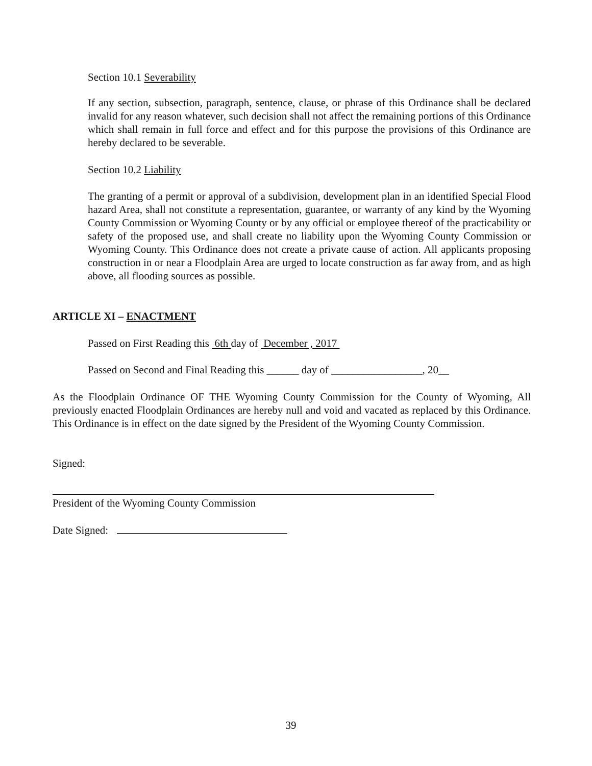Section 10.1 Severability
If any section, subsection, paragraph, sentence, clause, or phrase of this Ordinance shall be declared invalid for any reason whatever, such decision shall not affect the remaining portions of this Ordinance which shall remain in full force and effect and for this purpose the provisions of this Ordinance are hereby declared to be severable.
Section 10.2 Liability
The granting of a permit or approval of a subdivision, development plan in an identified Special Flood hazard Area, shall not constitute a representation, guarantee, or warranty of any kind by the Wyoming County Commission or Wyoming County or by any official or employee thereof of the practicability or safety of the proposed use, and shall create no liability upon the Wyoming County Commission or Wyoming County. This Ordinance does not create a private cause of action. All applicants proposing construction in or near a Floodplain Area are urged to locate construction as far away from, and as high above, all flooding sources as possible.
ARTICLE XI – ENACTMENT
Passed on First Reading this 6th day of December , 2017
Passed on Second and Final Reading this ______ day of _________________, 20__
As the Floodplain Ordinance OF THE Wyoming County Commission for the County of Wyoming, All previously enacted Floodplain Ordinances are hereby null and void and vacated as replaced by this Ordinance. This Ordinance is in effect on the date signed by the President of the Wyoming County Commission.
Signed:
President of the Wyoming County Commission
Date Signed:
39